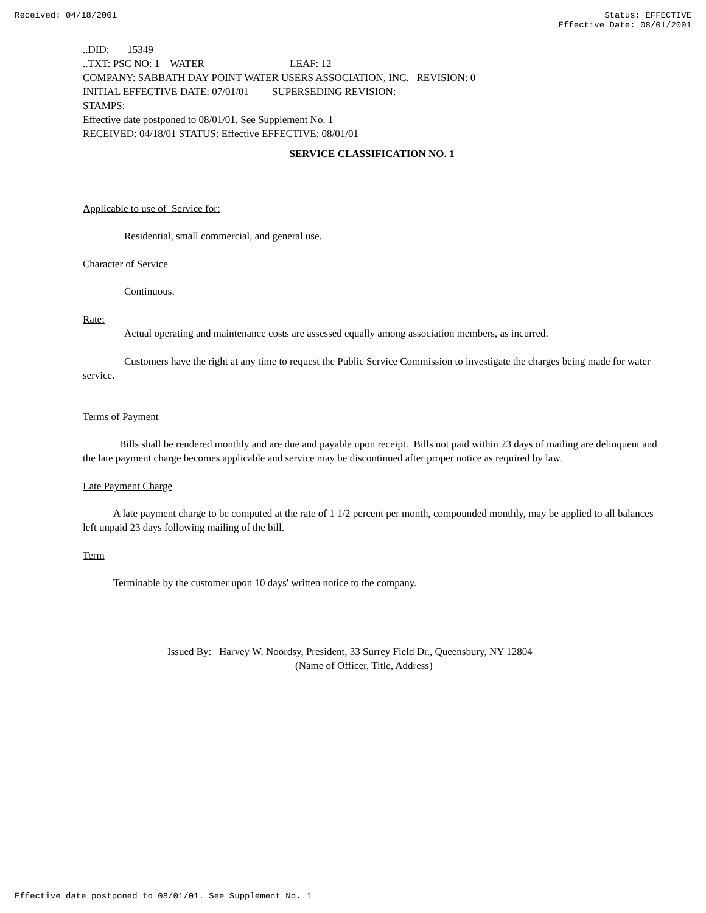Received: 04/18/2001 Status: EFFECTIVE
Effective Date: 08/01/2001
..DID: 15349
..TXT: PSC NO: 1 WATER LEAF: 12
COMPANY: SABBATH DAY POINT WATER USERS ASSOCIATION, INC. REVISION: 0
INITIAL EFFECTIVE DATE: 07/01/01 SUPERSEDING REVISION:
STAMPS:
Effective date postponed to 08/01/01. See Supplement No. 1
RECEIVED: 04/18/01 STATUS: Effective EFFECTIVE: 08/01/01
SERVICE CLASSIFICATION NO. 1
Applicable to use of Service for:
Residential, small commercial, and general use.
Character of Service
Continuous.
Rate:
Actual operating and maintenance costs are assessed equally among association members, as incurred.
Customers have the right at any time to request the Public Service Commission to investigate the charges being made for water service.
Terms of Payment
Bills shall be rendered monthly and are due and payable upon receipt. Bills not paid within 23 days of mailing are delinquent and the late payment charge becomes applicable and service may be discontinued after proper notice as required by law.
Late Payment Charge
A late payment charge to be computed at the rate of 1 1/2 percent per month, compounded monthly, may be applied to all balances left unpaid 23 days following mailing of the bill.
Term
Terminable by the customer upon 10 days' written notice to the company.
Issued By: Harvey W. Noordsy, President, 33 Surrey Field Dr., Queensbury, NY 12804
(Name of Officer, Title, Address)
Effective date postponed to 08/01/01. See Supplement No. 1